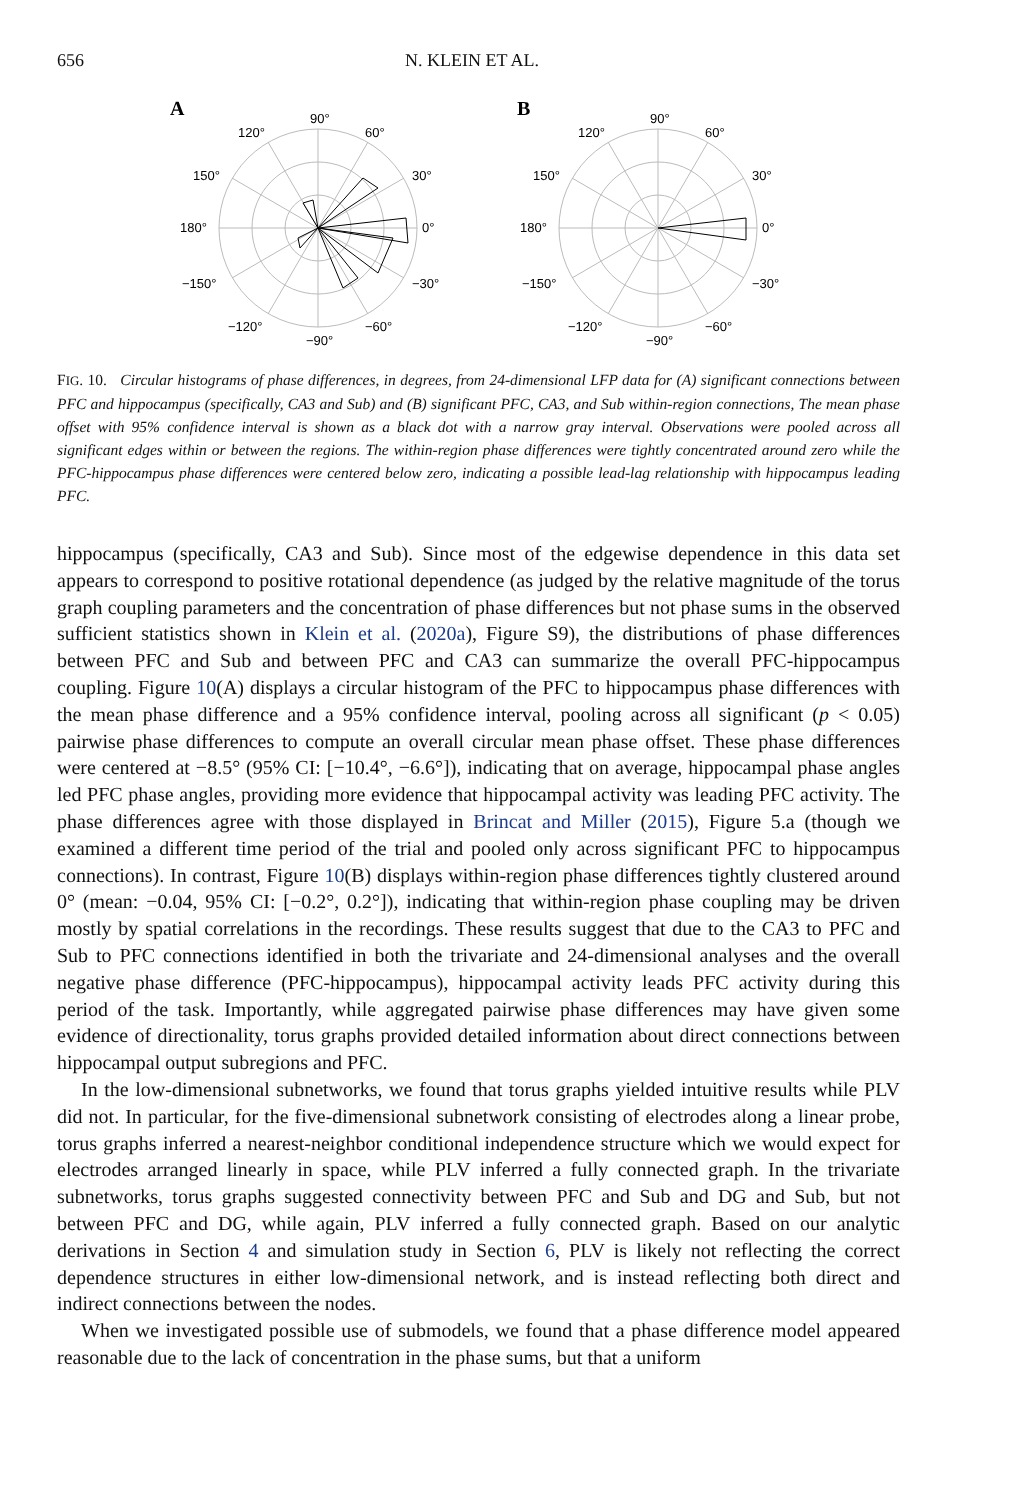656 N. KLEIN ET AL.
A
90°
120°
60°
150°
30°
180°
0°
−150°
−30°
−120°
−60°
−90°
B
90°
120°
60°
150°
30°
180°
0°
−150°
−30°
−120°
−60°
−90°
FIG. 10. Circular histograms of phase differences, in degrees, from 24-dimensional LFP data for (A) significant connections between PFC and hippocampus (specifically, CA3 and Sub) and (B) significant PFC, CA3, and Sub within-region connections, The mean phase offset with 95% confidence interval is shown as a black dot with a narrow gray interval. Observations were pooled across all significant edges within or between the regions. The within-region phase differences were tightly concentrated around zero while the PFC-hippocampus phase differences were centered below zero, indicating a possible lead-lag relationship with hippocampus leading PFC.
hippocampus (specifically, CA3 and Sub). Since most of the edgewise dependence in this data set appears to correspond to positive rotational dependence (as judged by the relative magnitude of the torus graph coupling parameters and the concentration of phase differences but not phase sums in the observed sufficient statistics shown in Klein et al. (2020a), Figure S9), the distributions of phase differences between PFC and Sub and between PFC and CA3 can summarize the overall PFC-hippocampus coupling. Figure 10(A) displays a circular histogram of the PFC to hippocampus phase differences with the mean phase difference and a 95% confidence interval, pooling across all significant (p < 0.05) pairwise phase differences to compute an overall circular mean phase offset. These phase differences were centered at −8.5° (95% CI: [−10.4°, −6.6°]), indicating that on average, hippocampal phase angles led PFC phase angles, providing more evidence that hippocampal activity was leading PFC activity. The phase differences agree with those displayed in Brincat and Miller (2015), Figure 5.a (though we examined a different time period of the trial and pooled only across significant PFC to hippocampus connections). In contrast, Figure 10(B) displays within-region phase differences tightly clustered around 0° (mean: −0.04, 95% CI: [−0.2°, 0.2°]), indicating that within-region phase coupling may be driven mostly by spatial correlations in the recordings. These results suggest that due to the CA3 to PFC and Sub to PFC connections identified in both the trivariate and 24-dimensional analyses and the overall negative phase difference (PFC-hippocampus), hippocampal activity leads PFC activity during this period of the task. Importantly, while aggregated pairwise phase differences may have given some evidence of directionality, torus graphs provided detailed information about direct connections between hippocampal output subregions and PFC.
In the low-dimensional subnetworks, we found that torus graphs yielded intuitive results while PLV did not. In particular, for the five-dimensional subnetwork consisting of electrodes along a linear probe, torus graphs inferred a nearest-neighbor conditional independence structure which we would expect for electrodes arranged linearly in space, while PLV inferred a fully connected graph. In the trivariate subnetworks, torus graphs suggested connectivity between PFC and Sub and DG and Sub, but not between PFC and DG, while again, PLV inferred a fully connected graph. Based on our analytic derivations in Section 4 and simulation study in Section 6, PLV is likely not reflecting the correct dependence structures in either low-dimensional network, and is instead reflecting both direct and indirect connections between the nodes.
When we investigated possible use of submodels, we found that a phase difference model appeared reasonable due to the lack of concentration in the phase sums, but that a uniform